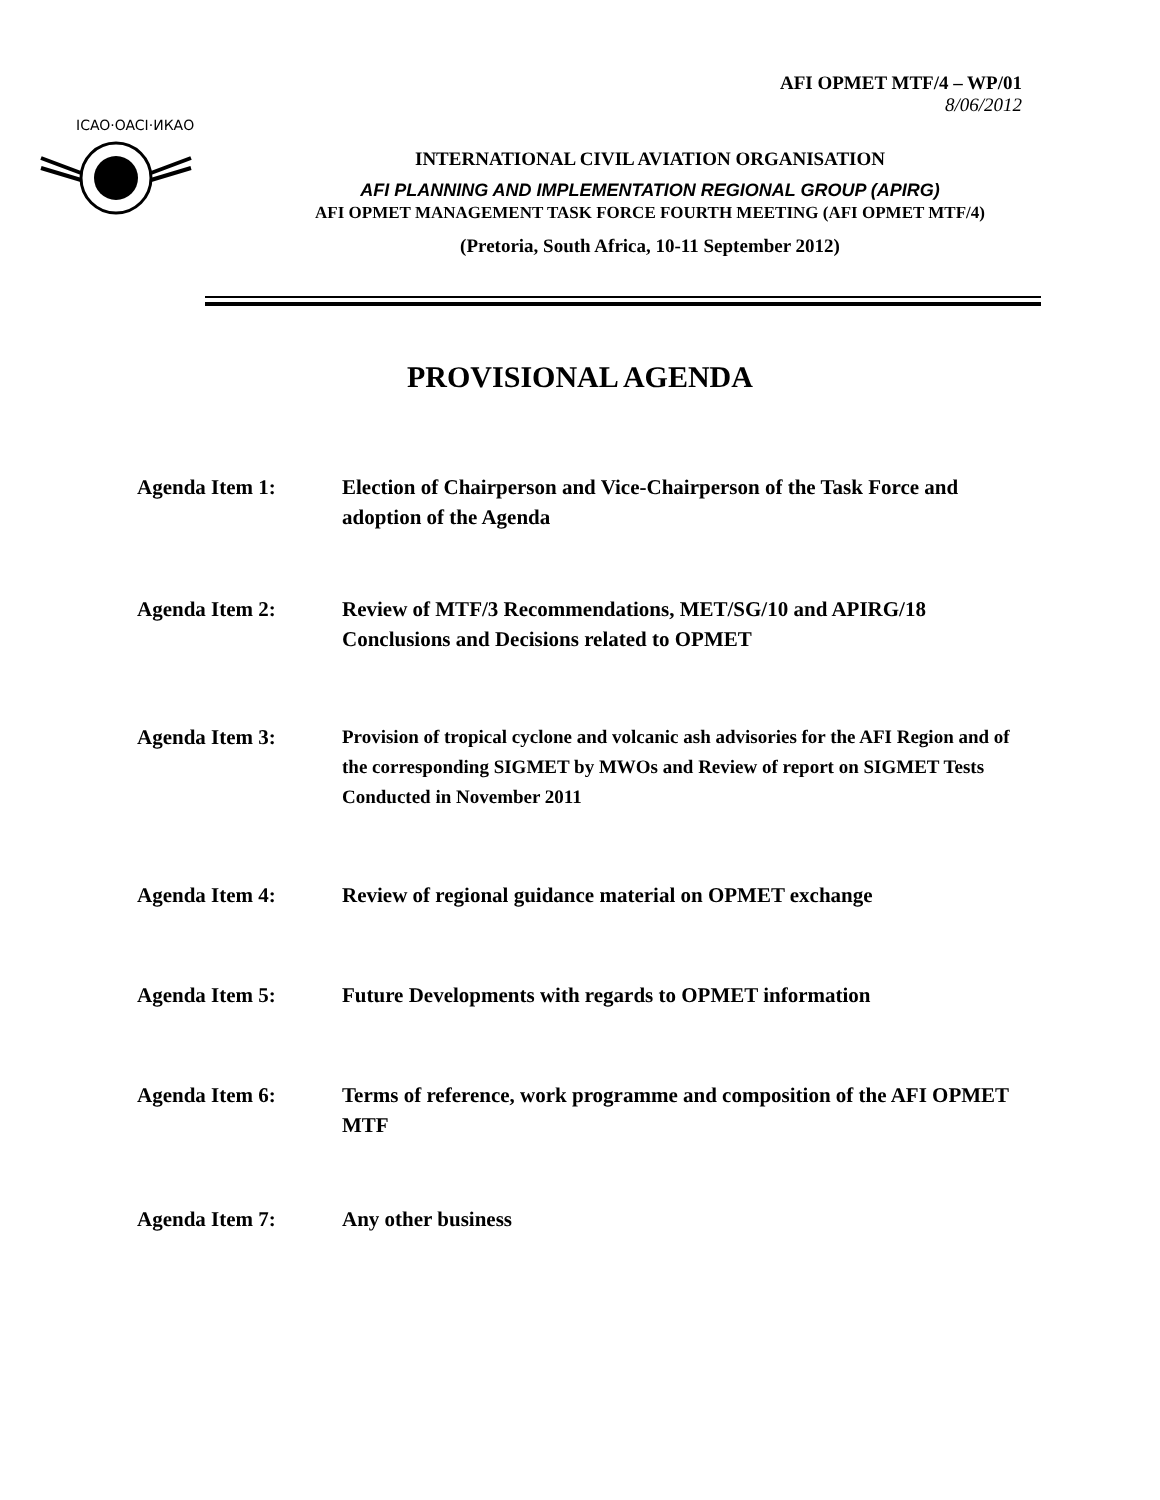AFI OPMET MTF/4 – WP/01
8/06/2012
ICAO·OACI·ИКАО
INTERNATIONAL CIVIL AVIATION ORGANISATION
AFI PLANNING AND IMPLEMENTATION REGIONAL GROUP (APIRG)
AFI OPMET MANAGEMENT TASK FORCE FOURTH MEETING (AFI OPMET MTF/4)
(Pretoria, South Africa, 10-11 September 2012)
PROVISIONAL AGENDA
Agenda Item 1: Election of Chairperson and Vice-Chairperson of the Task Force and adoption of the Agenda
Agenda Item 2: Review of MTF/3 Recommendations, MET/SG/10 and APIRG/18 Conclusions and Decisions related to OPMET
Agenda Item 3: Provision of tropical cyclone and volcanic ash advisories for the AFI Region and of the corresponding SIGMET by MWOs and Review of report on SIGMET Tests Conducted in November 2011
Agenda Item 4: Review of regional guidance material on OPMET exchange
Agenda Item 5: Future Developments with regards to OPMET information
Agenda Item 6: Terms of reference, work programme and composition of the AFI OPMET MTF
Agenda Item 7: Any other business